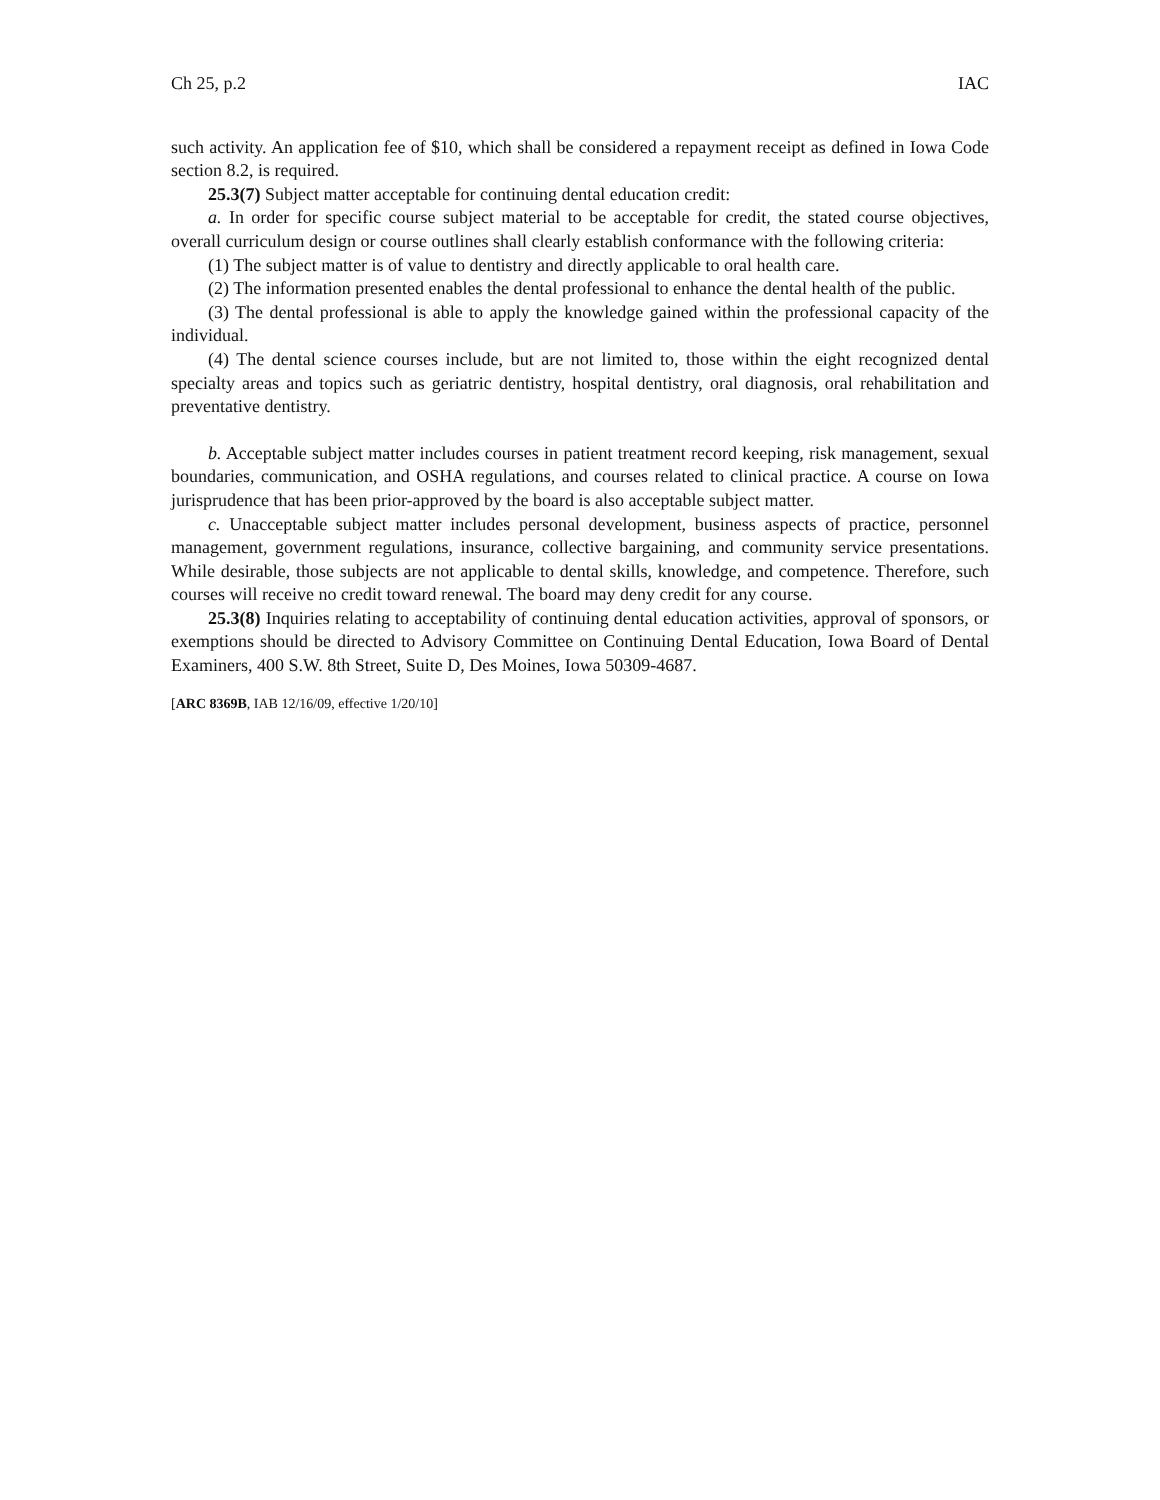Ch 25, p.2 IAC
such activity. An application fee of $10, which shall be considered a repayment receipt as defined in Iowa Code section 8.2, is required.
25.3(7) Subject matter acceptable for continuing dental education credit:
a. In order for specific course subject material to be acceptable for credit, the stated course objectives, overall curriculum design or course outlines shall clearly establish conformance with the following criteria:
(1) The subject matter is of value to dentistry and directly applicable to oral health care.
(2) The information presented enables the dental professional to enhance the dental health of the public.
(3) The dental professional is able to apply the knowledge gained within the professional capacity of the individual.
(4) The dental science courses include, but are not limited to, those within the eight recognized dental specialty areas and topics such as geriatric dentistry, hospital dentistry, oral diagnosis, oral rehabilitation and preventative dentistry.
b. Acceptable subject matter includes courses in patient treatment record keeping, risk management, sexual boundaries, communication, and OSHA regulations, and courses related to clinical practice. A course on Iowa jurisprudence that has been prior-approved by the board is also acceptable subject matter.
c. Unacceptable subject matter includes personal development, business aspects of practice, personnel management, government regulations, insurance, collective bargaining, and community service presentations. While desirable, those subjects are not applicable to dental skills, knowledge, and competence. Therefore, such courses will receive no credit toward renewal. The board may deny credit for any course.
25.3(8) Inquiries relating to acceptability of continuing dental education activities, approval of sponsors, or exemptions should be directed to Advisory Committee on Continuing Dental Education, Iowa Board of Dental Examiners, 400 S.W. 8th Street, Suite D, Des Moines, Iowa 50309-4687.
[ARC 8369B, IAB 12/16/09, effective 1/20/10]